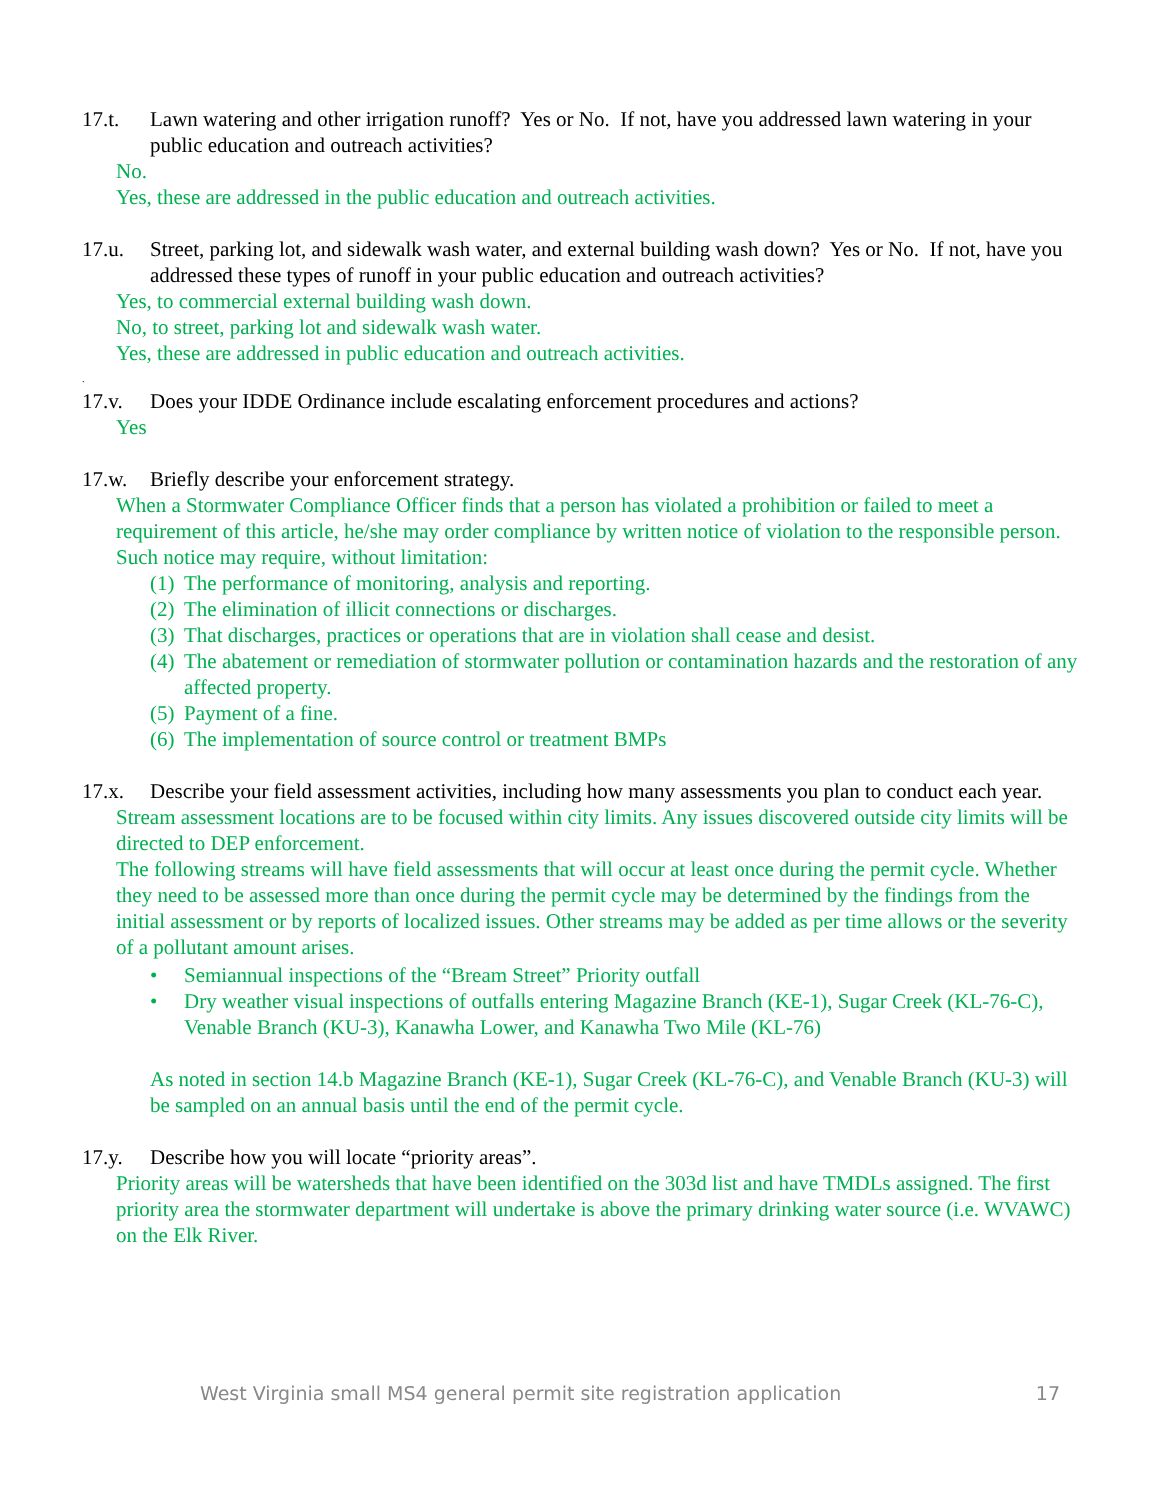17.t. Lawn watering and other irrigation runoff? Yes or No. If not, have you addressed lawn watering in your public education and outreach activities?
No.
Yes, these are addressed in the public education and outreach activities.
17.u. Street, parking lot, and sidewalk wash water, and external building wash down? Yes or No. If not, have you addressed these types of runoff in your public education and outreach activities?
Yes, to commercial external building wash down.
No, to street, parking lot and sidewalk wash water.
Yes, these are addressed in public education and outreach activities.
.
17.v. Does your IDDE Ordinance include escalating enforcement procedures and actions?
Yes
17.w. Briefly describe your enforcement strategy.
When a Stormwater Compliance Officer finds that a person has violated a prohibition or failed to meet a requirement of this article, he/she may order compliance by written notice of violation to the responsible person. Such notice may require, without limitation:
(1) The performance of monitoring, analysis and reporting.
(2) The elimination of illicit connections or discharges.
(3) That discharges, practices or operations that are in violation shall cease and desist.
(4) The abatement or remediation of stormwater pollution or contamination hazards and the restoration of any affected property.
(5) Payment of a fine.
(6) The implementation of source control or treatment BMPs
17.x. Describe your field assessment activities, including how many assessments you plan to conduct each year.
Stream assessment locations are to be focused within city limits. Any issues discovered outside city limits will be directed to DEP enforcement.
The following streams will have field assessments that will occur at least once during the permit cycle. Whether they need to be assessed more than once during the permit cycle may be determined by the findings from the initial assessment or by reports of localized issues. Other streams may be added as per time allows or the severity of a pollutant amount arises.
• Semiannual inspections of the “Bream Street” Priority outfall
• Dry weather visual inspections of outfalls entering Magazine Branch (KE-1), Sugar Creek (KL-76-C), Venable Branch (KU-3), Kanawha Lower, and Kanawha Two Mile (KL-76)
As noted in section 14.b Magazine Branch (KE-1), Sugar Creek (KL-76-C), and Venable Branch (KU-3) will be sampled on an annual basis until the end of the permit cycle.
17.y. Describe how you will locate “priority areas”.
Priority areas will be watersheds that have been identified on the 303d list and have TMDLs assigned. The first priority area the stormwater department will undertake is above the primary drinking water source (i.e. WVAWC) on the Elk River.
West Virginia small MS4 general permit site registration application 17